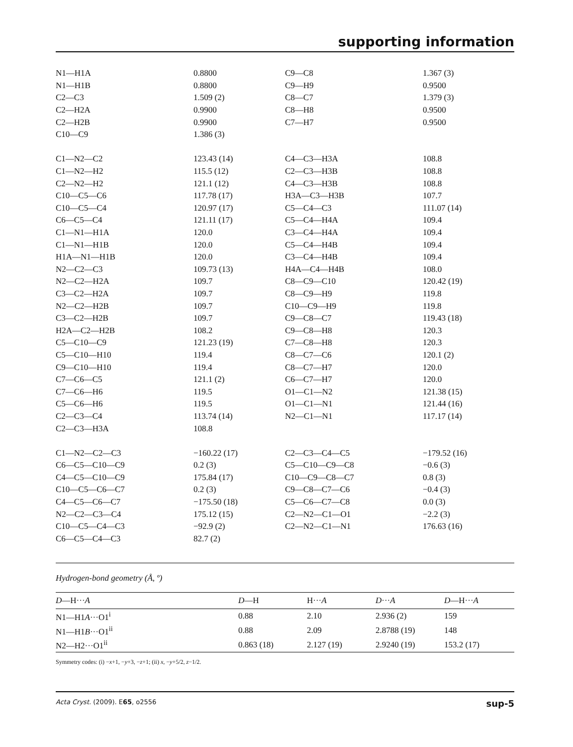supporting information
| N1—H1A | 0.8800 | C9—C8 | 1.367 (3) |
| N1—H1B | 0.8800 | C9—H9 | 0.9500 |
| C2—C3 | 1.509 (2) | C8—C7 | 1.379 (3) |
| C2—H2A | 0.9900 | C8—H8 | 0.9500 |
| C2—H2B | 0.9900 | C7—H7 | 0.9500 |
| C10—C9 | 1.386 (3) | | |
| C1—N2—C2 | 123.43 (14) | C4—C3—H3A | 108.8 |
| C1—N2—H2 | 115.5 (12) | C2—C3—H3B | 108.8 |
| C2—N2—H2 | 121.1 (12) | C4—C3—H3B | 108.8 |
| C10—C5—C6 | 117.78 (17) | H3A—C3—H3B | 107.7 |
| C10—C5—C4 | 120.97 (17) | C5—C4—C3 | 111.07 (14) |
| C6—C5—C4 | 121.11 (17) | C5—C4—H4A | 109.4 |
| C1—N1—H1A | 120.0 | C3—C4—H4A | 109.4 |
| C1—N1—H1B | 120.0 | C5—C4—H4B | 109.4 |
| H1A—N1—H1B | 120.0 | C3—C4—H4B | 109.4 |
| N2—C2—C3 | 109.73 (13) | H4A—C4—H4B | 108.0 |
| N2—C2—H2A | 109.7 | C8—C9—C10 | 120.42 (19) |
| C3—C2—H2A | 109.7 | C8—C9—H9 | 119.8 |
| N2—C2—H2B | 109.7 | C10—C9—H9 | 119.8 |
| C3—C2—H2B | 109.7 | C9—C8—C7 | 119.43 (18) |
| H2A—C2—H2B | 108.2 | C9—C8—H8 | 120.3 |
| C5—C10—C9 | 121.23 (19) | C7—C8—H8 | 120.3 |
| C5—C10—H10 | 119.4 | C8—C7—C6 | 120.1 (2) |
| C9—C10—H10 | 119.4 | C8—C7—H7 | 120.0 |
| C7—C6—C5 | 121.1 (2) | C6—C7—H7 | 120.0 |
| C7—C6—H6 | 119.5 | O1—C1—N2 | 121.38 (15) |
| C5—C6—H6 | 119.5 | O1—C1—N1 | 121.44 (16) |
| C2—C3—C4 | 113.74 (14) | N2—C1—N1 | 117.17 (14) |
| C2—C3—H3A | 108.8 | | |
| C1—N2—C2—C3 | −160.22 (17) | C2—C3—C4—C5 | −179.52 (16) |
| C6—C5—C10—C9 | 0.2 (3) | C5—C10—C9—C8 | −0.6 (3) |
| C4—C5—C10—C9 | 175.84 (17) | C10—C9—C8—C7 | 0.8 (3) |
| C10—C5—C6—C7 | 0.2 (3) | C9—C8—C7—C6 | −0.4 (3) |
| C4—C5—C6—C7 | −175.50 (18) | C5—C6—C7—C8 | 0.0 (3) |
| N2—C2—C3—C4 | 175.12 (15) | C2—N2—C1—O1 | −2.2 (3) |
| C10—C5—C4—C3 | −92.9 (2) | C2—N2—C1—N1 | 176.63 (16) |
| C6—C5—C4—C3 | 82.7 (2) | | |
Hydrogen-bond geometry (Å, º)
| D —H··· A | D —H | H··· A | D ··· A | D —H··· A |
| --- | --- | --- | --- | --- |
| N1—H1 A ···O1<sup>i</sup> | 0.88 | 2.10 | 2.936 (2) | 159 |
| N1—H1 B ···O1<sup>ii</sup> | 0.88 | 2.09 | 2.8788 (19) | 148 |
| N2—H2···O1<sup>ii</sup> | 0.863 (18) | 2.127 (19) | 2.9240 (19) | 153.2 (17) |
Symmetry codes: (i) −x+1, −y+3, −z+1; (ii) x, −y+5/2, z−1/2.
Acta Cryst. (2009). E65, o2556 sup-5